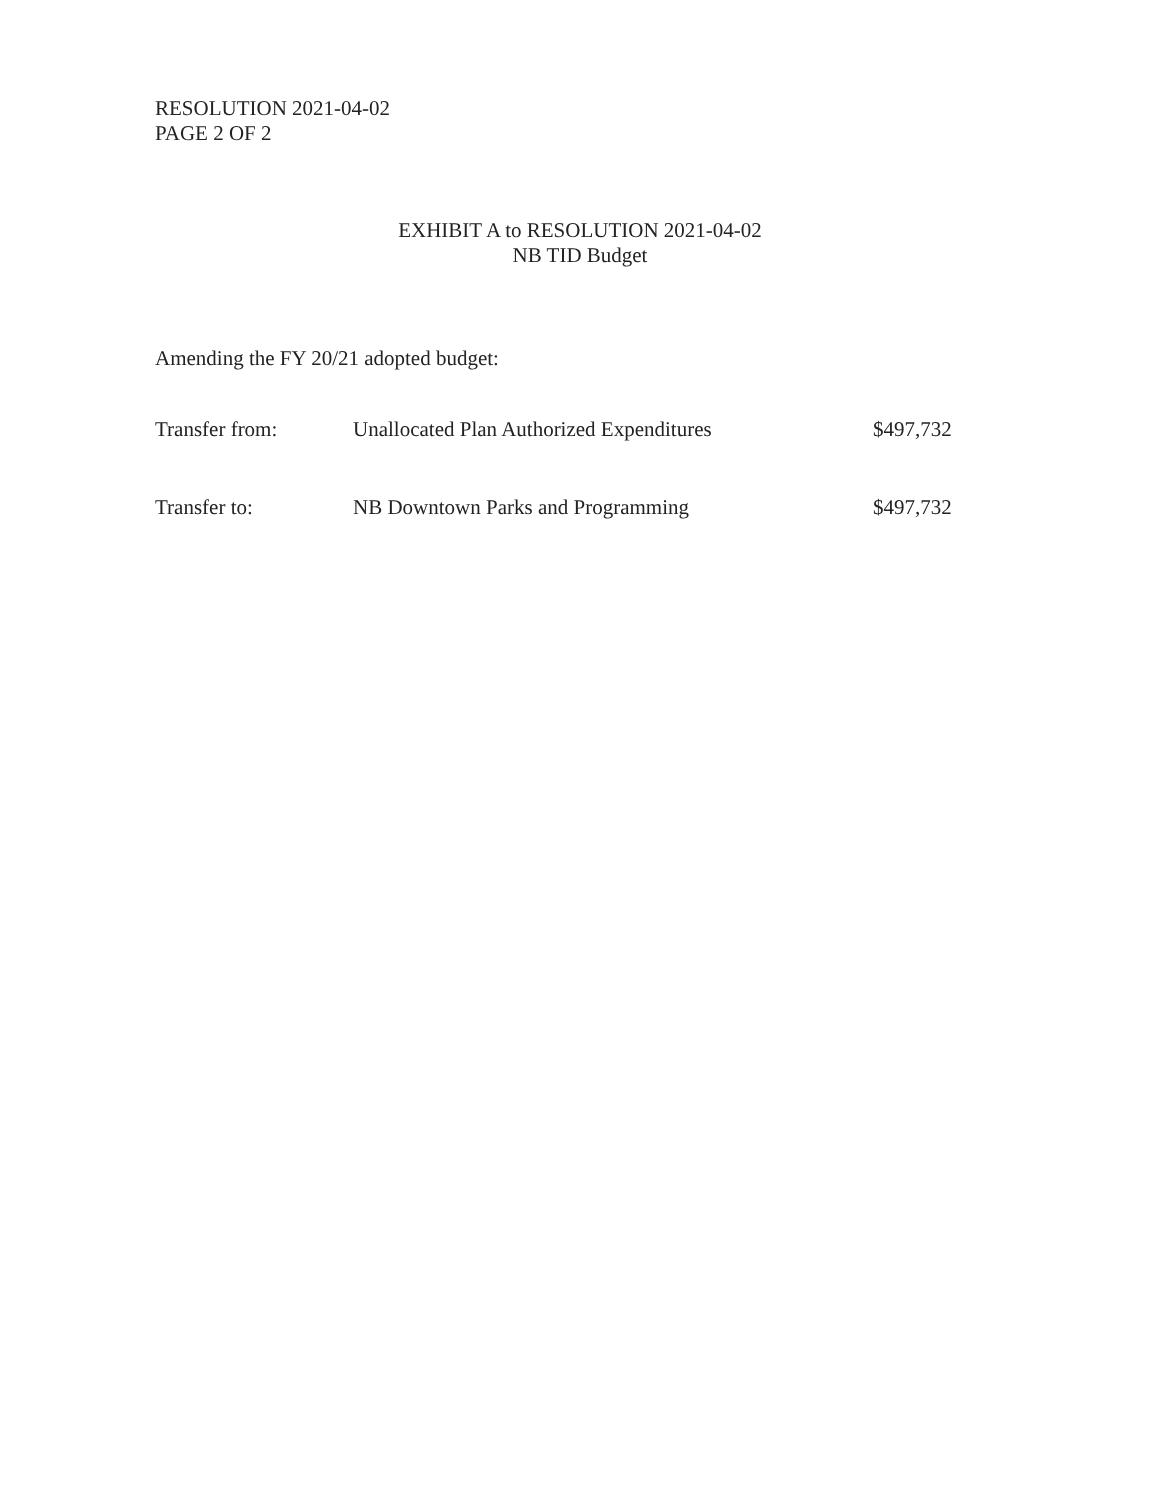RESOLUTION 2021-04-02
PAGE 2 OF 2
EXHIBIT A to RESOLUTION 2021-04-02
NB TID Budget
Amending the FY 20/21 adopted budget:
| Transfer from: | Unallocated Plan Authorized Expenditures | $497,732 |
| Transfer to: | NB Downtown Parks and Programming | $497,732 |